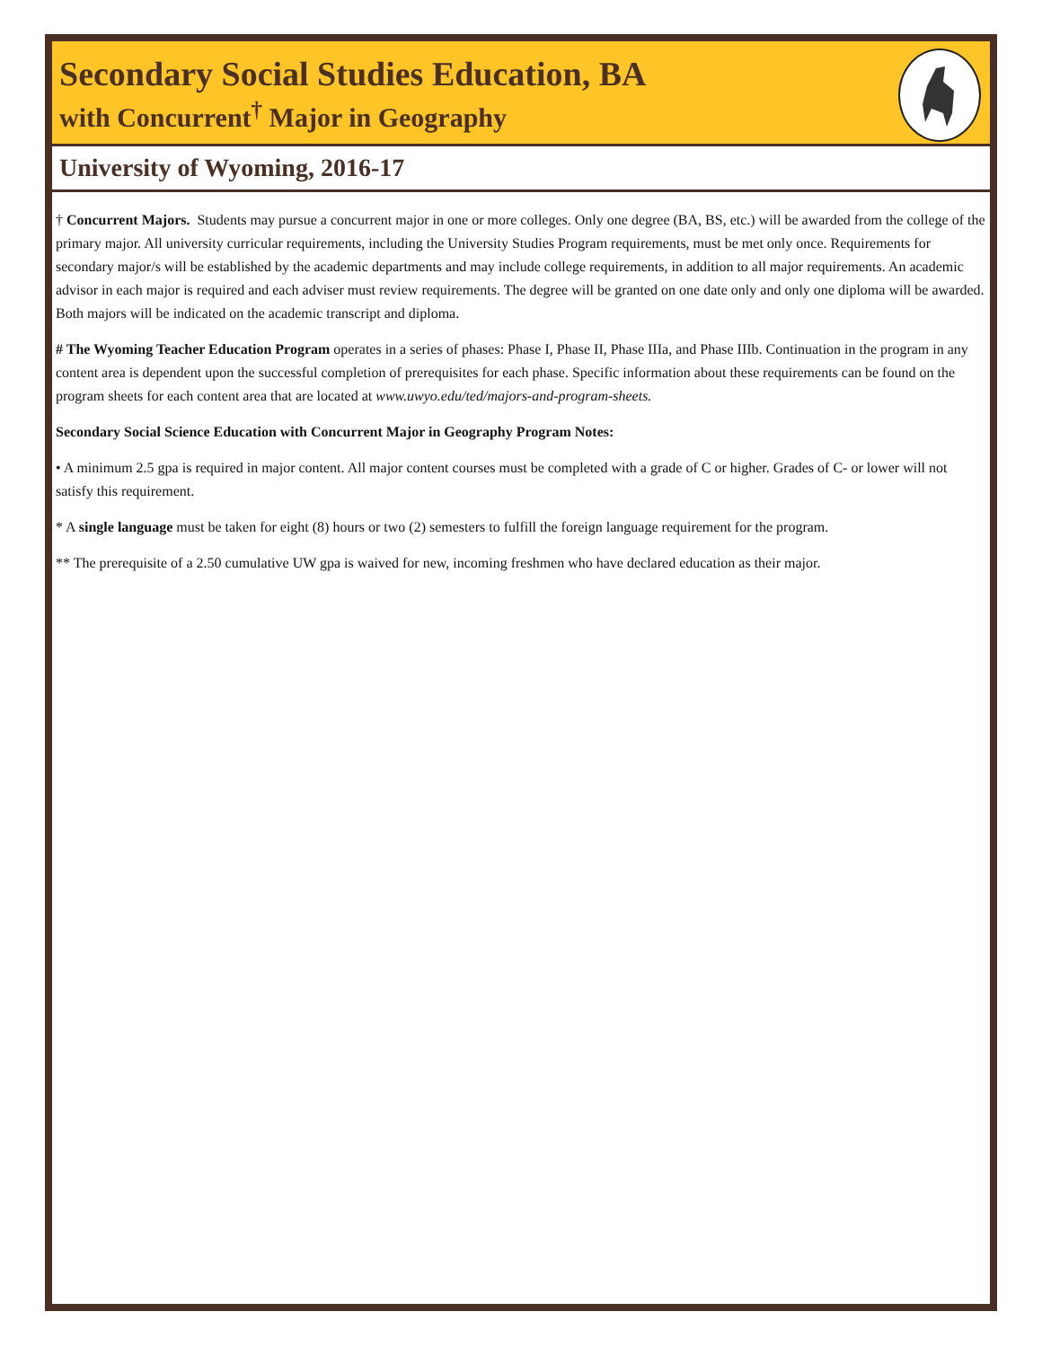Secondary Social Studies Education, BA
with Concurrent<sup>†</sup> Major in Geography
University of Wyoming, 2016-17
† Concurrent Majors. Students may pursue a concurrent major in one or more colleges. Only one degree (BA, BS, etc.) will be awarded from the college of the primary major. All university curricular requirements, including the University Studies Program requirements, must be met only once. Requirements for secondary major/s will be established by the academic departments and may include college requirements, in addition to all major requirements. An academic advisor in each major is required and each adviser must review requirements. The degree will be granted on one date only and only one diploma will be awarded. Both majors will be indicated on the academic transcript and diploma.
# The Wyoming Teacher Education Program operates in a series of phases: Phase I, Phase II, Phase IIIa, and Phase IIIb. Continuation in the program in any content area is dependent upon the successful completion of prerequisites for each phase. Specific information about these requirements can be found on the program sheets for each content area that are located at www.uwyo.edu/ted/majors-and-program-sheets.
Secondary Social Science Education with Concurrent Major in Geography Program Notes:
• A minimum 2.5 gpa is required in major content. All major content courses must be completed with a grade of C or higher. Grades of C- or lower will not satisfy this requirement.
* A single language must be taken for eight (8) hours or two (2) semesters to fulfill the foreign language requirement for the program.
** The prerequisite of a 2.50 cumulative UW gpa is waived for new, incoming freshmen who have declared education as their major.